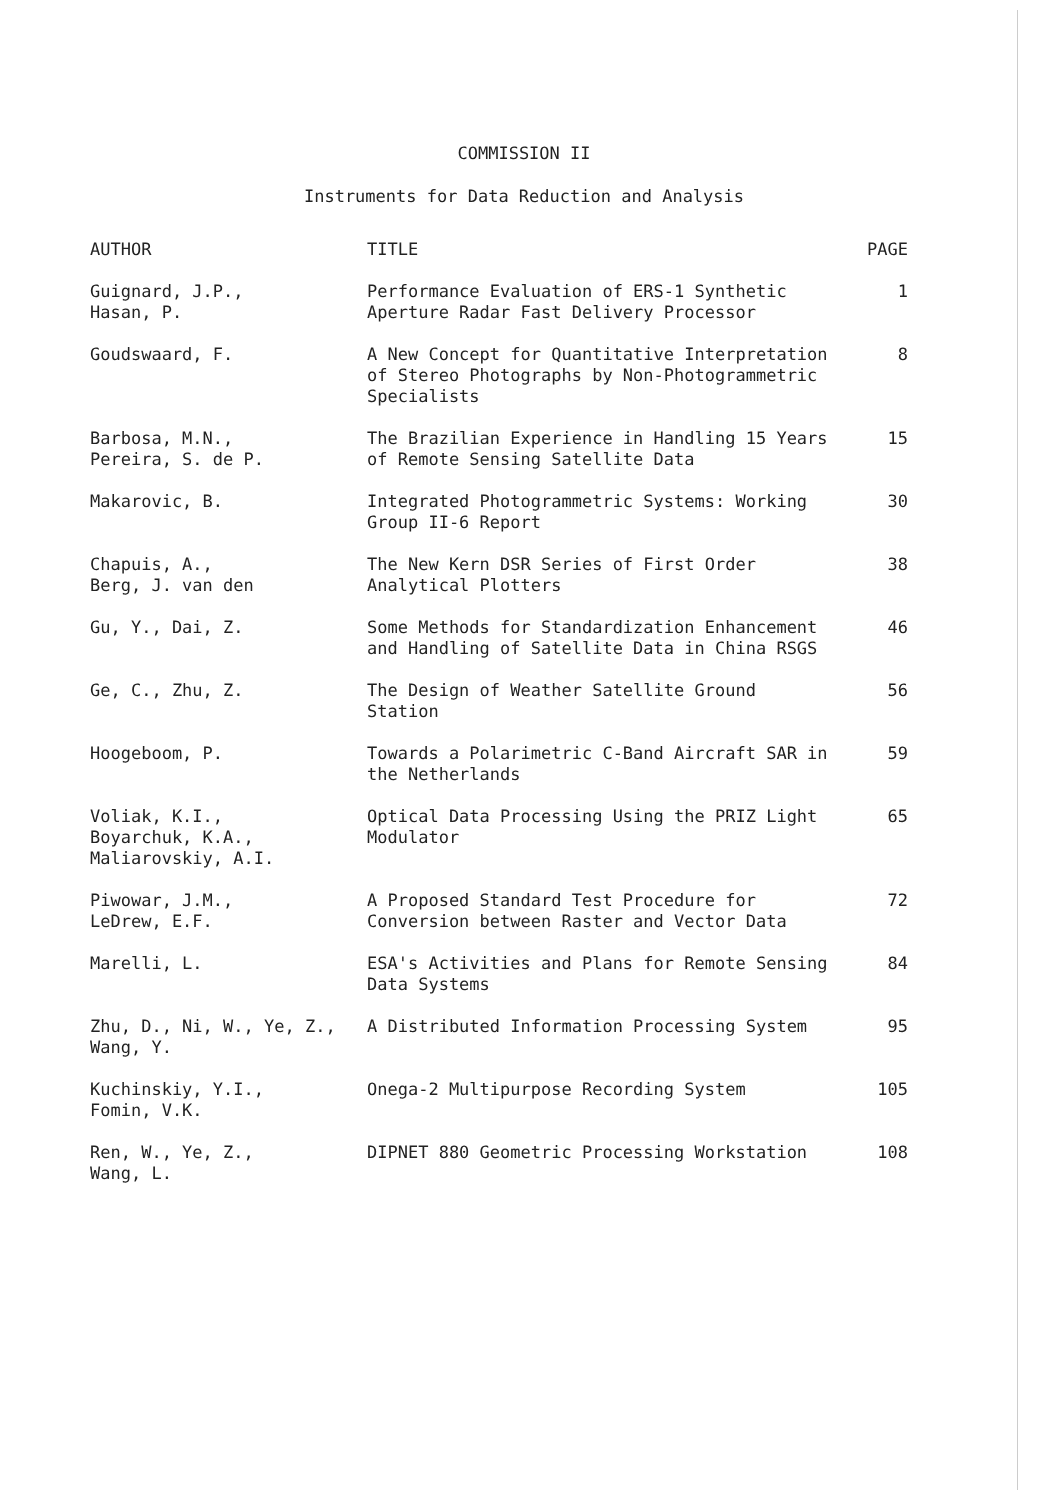COMMISSION II
Instruments for Data Reduction and Analysis
| AUTHOR | TITLE | PAGE |
| --- | --- | --- |
| Guignard, J.P., Hasan, P. | Performance Evaluation of ERS-1 Synthetic Aperture Radar Fast Delivery Processor | 1 |
| Goudswaard, F. | A New Concept for Quantitative Interpretation of Stereo Photographs by Non-Photogrammetric Specialists | 8 |
| Barbosa, M.N., Pereira, S. de P. | The Brazilian Experience in Handling 15 Years of Remote Sensing Satellite Data | 15 |
| Makarovic, B. | Integrated Photogrammetric Systems: Working Group II-6 Report | 30 |
| Chapuis, A., Berg, J. van den | The New Kern DSR Series of First Order Analytical Plotters | 38 |
| Gu, Y., Dai, Z. | Some Methods for Standardization Enhancement and Handling of Satellite Data in China RSGS | 46 |
| Ge, C., Zhu, Z. | The Design of Weather Satellite Ground Station | 56 |
| Hoogeboom, P. | Towards a Polarimetric C-Band Aircraft SAR in the Netherlands | 59 |
| Voliak, K.I., Boyarchuk, K.A., Maliarovskiy, A.I. | Optical Data Processing Using the PRIZ Light Modulator | 65 |
| Piwowar, J.M., LeDrew, E.F. | A Proposed Standard Test Procedure for Conversion between Raster and Vector Data | 72 |
| Marelli, L. | ESA's Activities and Plans for Remote Sensing Data Systems | 84 |
| Zhu, D., Ni, W., Ye, Z., Wang, Y. | A Distributed Information Processing System | 95 |
| Kuchinskiy, Y.I., Fomin, V.K. | Onega-2 Multipurpose Recording System | 105 |
| Ren, W., Ye, Z., Wang, L. | DIPNET 880 Geometric Processing Workstation | 108 |